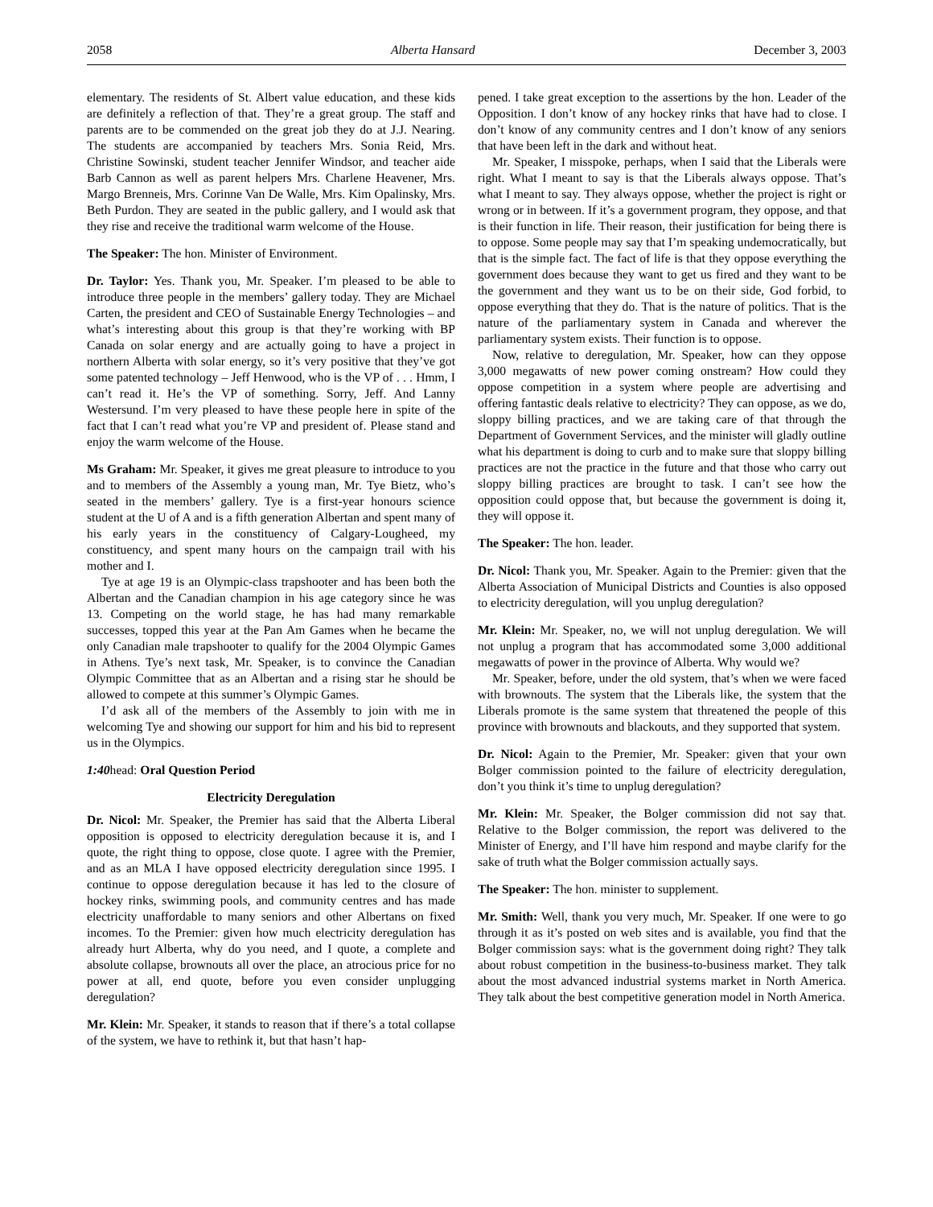2058 Alberta Hansard December 3, 2003
elementary. The residents of St. Albert value education, and these kids are definitely a reflection of that. They’re a great group. The staff and parents are to be commended on the great job they do at J.J. Nearing. The students are accompanied by teachers Mrs. Sonia Reid, Mrs. Christine Sowinski, student teacher Jennifer Windsor, and teacher aide Barb Cannon as well as parent helpers Mrs. Charlene Heavener, Mrs. Margo Brenneis, Mrs. Corinne Van De Walle, Mrs. Kim Opalinsky, Mrs. Beth Purdon. They are seated in the public gallery, and I would ask that they rise and receive the traditional warm welcome of the House.
The Speaker: The hon. Minister of Environment.
Dr. Taylor: Yes. Thank you, Mr. Speaker. I’m pleased to be able to introduce three people in the members’ gallery today. They are Michael Carten, the president and CEO of Sustainable Energy Technologies – and what’s interesting about this group is that they’re working with BP Canada on solar energy and are actually going to have a project in northern Alberta with solar energy, so it’s very positive that they’ve got some patented technology – Jeff Henwood, who is the VP of . . . Hmm, I can’t read it. He’s the VP of something. Sorry, Jeff. And Lanny Westersund. I’m very pleased to have these people here in spite of the fact that I can’t read what you’re VP and president of. Please stand and enjoy the warm welcome of the House.
Ms Graham: Mr. Speaker, it gives me great pleasure to introduce to you and to members of the Assembly a young man, Mr. Tye Bietz, who’s seated in the members’ gallery. Tye is a first-year honours science student at the U of A and is a fifth generation Albertan and spent many of his early years in the constituency of Calgary-Lougheed, my constituency, and spent many hours on the campaign trail with his mother and I.
Tye at age 19 is an Olympic-class trapshooter and has been both the Albertan and the Canadian champion in his age category since he was 13. Competing on the world stage, he has had many remarkable successes, topped this year at the Pan Am Games when he became the only Canadian male trapshooter to qualify for the 2004 Olympic Games in Athens. Tye’s next task, Mr. Speaker, is to convince the Canadian Olympic Committee that as an Albertan and a rising star he should be allowed to compete at this summer’s Olympic Games.
I’d ask all of the members of the Assembly to join with me in welcoming Tye and showing our support for him and his bid to represent us in the Olympics.
1:40head: Oral Question Period
Electricity Deregulation
Dr. Nicol: Mr. Speaker, the Premier has said that the Alberta Liberal opposition is opposed to electricity deregulation because it is, and I quote, the right thing to oppose, close quote. I agree with the Premier, and as an MLA I have opposed electricity deregulation since 1995. I continue to oppose deregulation because it has led to the closure of hockey rinks, swimming pools, and community centres and has made electricity unaffordable to many seniors and other Albertans on fixed incomes. To the Premier: given how much electricity deregulation has already hurt Alberta, why do you need, and I quote, a complete and absolute collapse, brownouts all over the place, an atrocious price for no power at all, end quote, before you even consider unplugging deregulation?
Mr. Klein: Mr. Speaker, it stands to reason that if there’s a total collapse of the system, we have to rethink it, but that hasn’t hap-
pened. I take great exception to the assertions by the hon. Leader of the Opposition. I don’t know of any hockey rinks that have had to close. I don’t know of any community centres and I don’t know of any seniors that have been left in the dark and without heat.
Mr. Speaker, I misspoke, perhaps, when I said that the Liberals were right. What I meant to say is that the Liberals always oppose. That’s what I meant to say. They always oppose, whether the project is right or wrong or in between. If it’s a government program, they oppose, and that is their function in life. Their reason, their justification for being there is to oppose. Some people may say that I’m speaking undemocratically, but that is the simple fact. The fact of life is that they oppose everything the government does because they want to get us fired and they want to be the government and they want us to be on their side, God forbid, to oppose everything that they do. That is the nature of politics. That is the nature of the parliamentary system in Canada and wherever the parliamentary system exists. Their function is to oppose.
Now, relative to deregulation, Mr. Speaker, how can they oppose 3,000 megawatts of new power coming onstream? How could they oppose competition in a system where people are advertising and offering fantastic deals relative to electricity? They can oppose, as we do, sloppy billing practices, and we are taking care of that through the Department of Government Services, and the minister will gladly outline what his department is doing to curb and to make sure that sloppy billing practices are not the practice in the future and that those who carry out sloppy billing practices are brought to task. I can’t see how the opposition could oppose that, but because the government is doing it, they will oppose it.
The Speaker: The hon. leader.
Dr. Nicol: Thank you, Mr. Speaker. Again to the Premier: given that the Alberta Association of Municipal Districts and Counties is also opposed to electricity deregulation, will you unplug deregulation?
Mr. Klein: Mr. Speaker, no, we will not unplug deregulation. We will not unplug a program that has accommodated some 3,000 additional megawatts of power in the province of Alberta. Why would we?
Mr. Speaker, before, under the old system, that’s when we were faced with brownouts. The system that the Liberals like, the system that the Liberals promote is the same system that threatened the people of this province with brownouts and blackouts, and they supported that system.
Dr. Nicol: Again to the Premier, Mr. Speaker: given that your own Bolger commission pointed to the failure of electricity deregulation, don’t you think it’s time to unplug deregulation?
Mr. Klein: Mr. Speaker, the Bolger commission did not say that. Relative to the Bolger commission, the report was delivered to the Minister of Energy, and I’ll have him respond and maybe clarify for the sake of truth what the Bolger commission actually says.
The Speaker: The hon. minister to supplement.
Mr. Smith: Well, thank you very much, Mr. Speaker. If one were to go through it as it’s posted on web sites and is available, you find that the Bolger commission says: what is the government doing right? They talk about robust competition in the business-to-business market. They talk about the most advanced industrial systems market in North America. They talk about the best competitive generation model in North America.